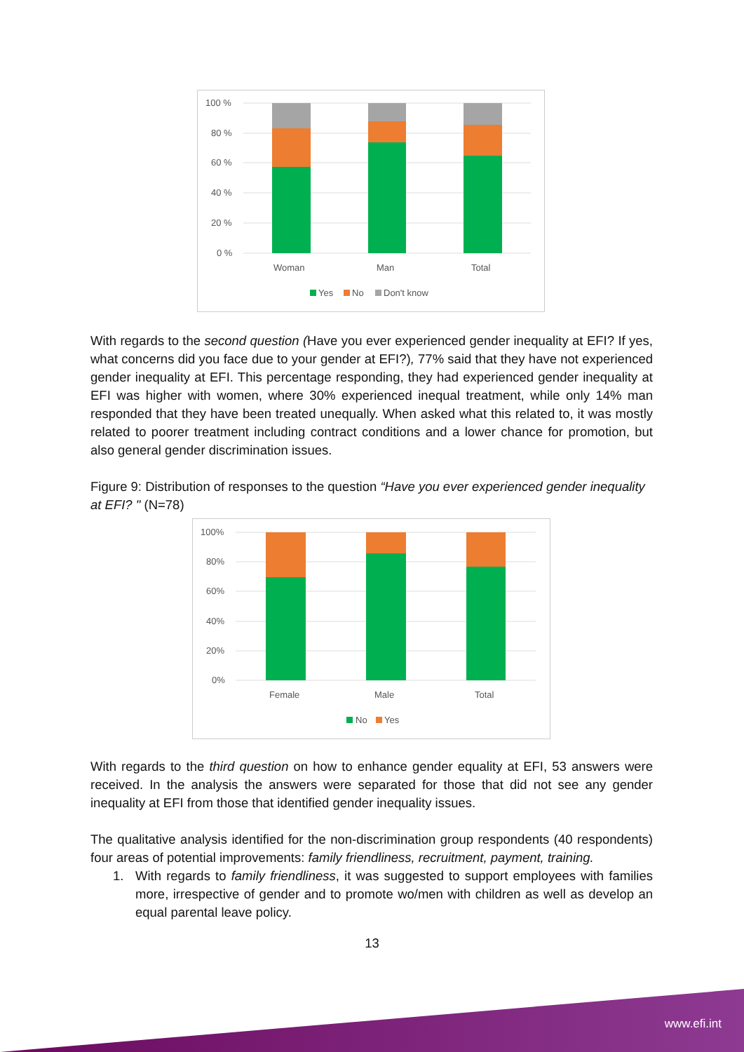100 %
80 %
60 %
40 %
20 %
0 %
Woman
Man
Total
Yes
No
Don't know
With regards to the second question (Have you ever experienced gender inequality at EFI? If yes, what concerns did you face due to your gender at EFI?), 77% said that they have not experienced gender inequality at EFI. This percentage responding, they had experienced gender inequality at EFI was higher with women, where 30% experienced inequal treatment, while only 14% man responded that they have been treated unequally. When asked what this related to, it was mostly related to poorer treatment including contract conditions and a lower chance for promotion, but also general gender discrimination issues.
Figure 9: Distribution of responses to the question “Have you ever experienced gender inequality at EFI? " (N=78)
100%
80%
60%
40%
20%
0%
Female
Male
Total
No
Yes
With regards to the third question on how to enhance gender equality at EFI, 53 answers were received. In the analysis the answers were separated for those that did not see any gender inequality at EFI from those that identified gender inequality issues.
The qualitative analysis identified for the non-discrimination group respondents (40 respondents) four areas of potential improvements: family friendliness, recruitment, payment, training.
1. With regards to family friendliness, it was suggested to support employees with families more, irrespective of gender and to promote wo/men with children as well as develop an equal parental leave policy.
13
www.efi.int